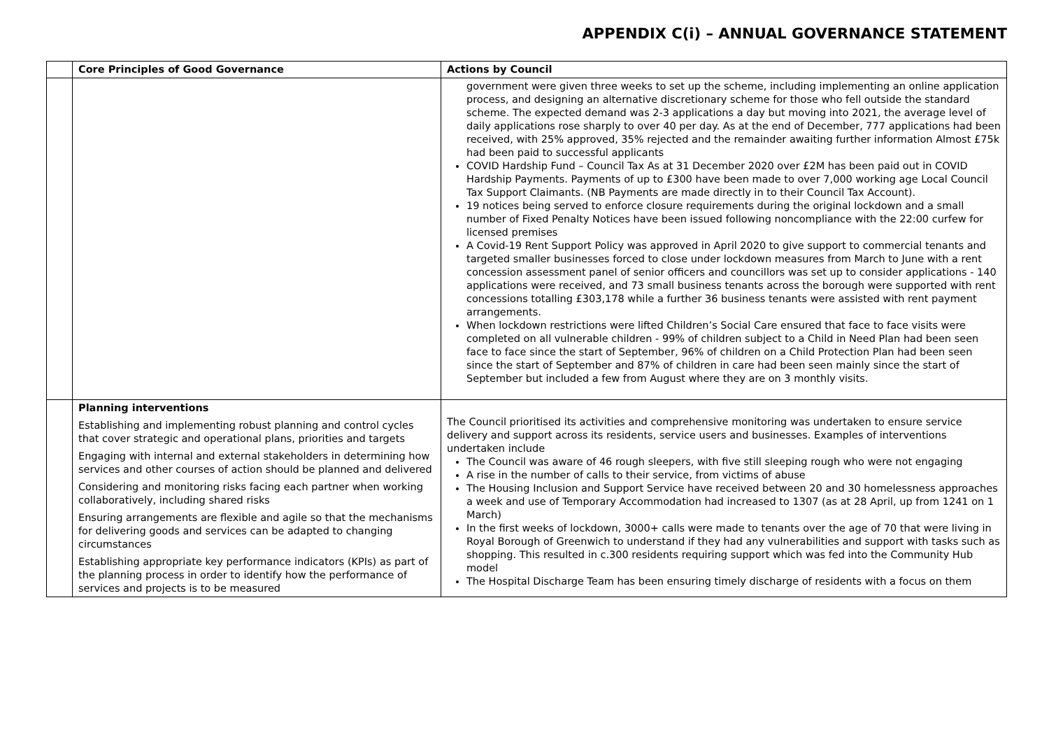APPENDIX C(i) – ANNUAL GOVERNANCE STATEMENT
| | Core Principles of Good Governance | Actions by Council |
| --- | --- | --- |
| | | government were given three weeks to set up the scheme, including implementing an online application process, and designing an alternative discretionary scheme for those who fell outside the standard scheme. The expected demand was 2-3 applications a day but moving into 2021, the average level of daily applications rose sharply to over 40 per day. As at the end of December, 777 applications had been received, with 25% approved, 35% rejected and the remainder awaiting further information Almost £75k had been paid to successful applicants COVID Hardship Fund – Council Tax As at 31 December 2020 over £2M has been paid out in COVID Hardship Payments. Payments of up to £300 have been made to over 7,000 working age Local Council Tax Support Claimants. (NB Payments are made directly in to their Council Tax Account). 19 notices being served to enforce closure requirements during the original lockdown and a small number of Fixed Penalty Notices have been issued following noncompliance with the 22:00 curfew for licensed premises A Covid-19 Rent Support Policy was approved in April 2020 to give support to commercial tenants and targeted smaller businesses forced to close under lockdown measures from March to June with a rent concession assessment panel of senior officers and councillors was set up to consider applications - 140 applications were received, and 73 small business tenants across the borough were supported with rent concessions totalling £303,178 while a further 36 business tenants were assisted with rent payment arrangements. When lockdown restrictions were lifted Children’s Social Care ensured that face to face visits were completed on all vulnerable children - 99% of children subject to a Child in Need Plan had been seen face to face since the start of September, 96% of children on a Child Protection Plan had been seen since the start of September and 87% of children in care had been seen mainly since the start of September but included a few from August where they are on 3 monthly visits. |
| | Planning interventions Establishing and implementing robust planning and control cycles that cover strategic and operational plans, priorities and targets Engaging with internal and external stakeholders in determining how services and other courses of action should be planned and delivered Considering and monitoring risks facing each partner when working collaboratively, including shared risks Ensuring arrangements are flexible and agile so that the mechanisms for delivering goods and services can be adapted to changing circumstances Establishing appropriate key performance indicators (KPIs) as part of the planning process in order to identify how the performance of services and projects is to be measured | The Council prioritised its activities and comprehensive monitoring was undertaken to ensure service delivery and support across its residents, service users and businesses. Examples of interventions undertaken include The Council was aware of 46 rough sleepers, with five still sleeping rough who were not engaging A rise in the number of calls to their service, from victims of abuse The Housing Inclusion and Support Service have received between 20 and 30 homelessness approaches a week and use of Temporary Accommodation had increased to 1307 (as at 28 April, up from 1241 on 1 March) In the first weeks of lockdown, 3000+ calls were made to tenants over the age of 70 that were living in Royal Borough of Greenwich to understand if they had any vulnerabilities and support with tasks such as shopping. This resulted in c.300 residents requiring support which was fed into the Community Hub model The Hospital Discharge Team has been ensuring timely discharge of residents with a focus on them |